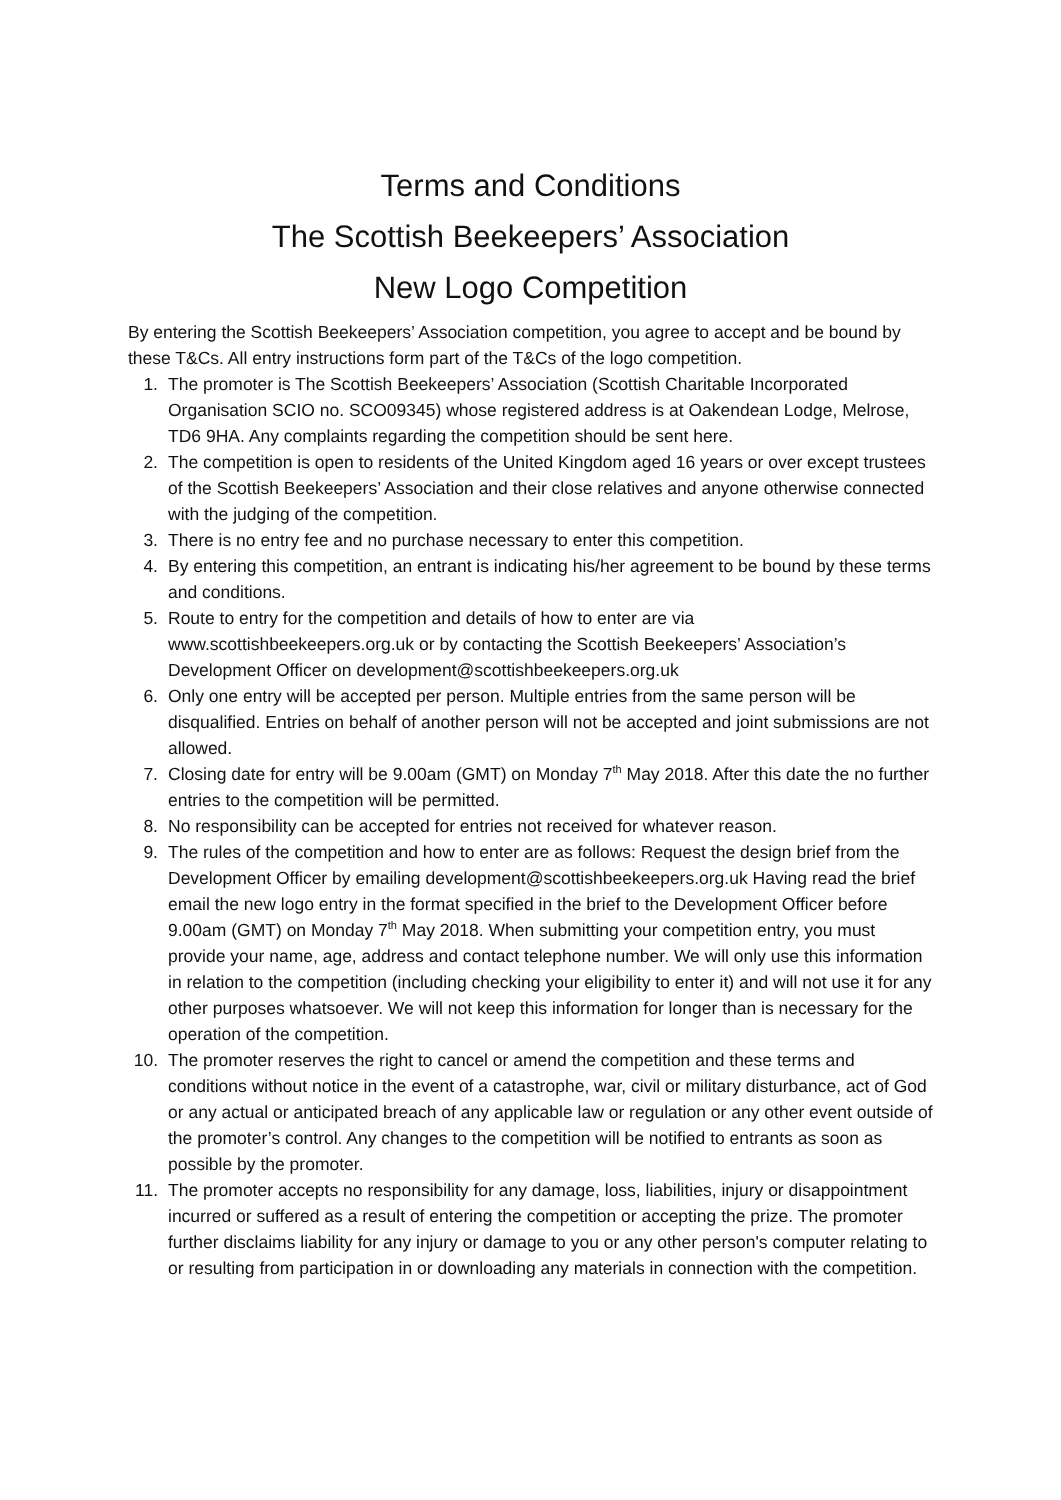Terms and Conditions
The Scottish Beekeepers’ Association
New Logo Competition
By entering the Scottish Beekeepers’ Association competition, you agree to accept and be bound by these T&Cs. All entry instructions form part of the T&Cs of the logo competition.
1. The promoter is The Scottish Beekeepers’ Association (Scottish Charitable Incorporated Organisation SCIO no. SCO09345) whose registered address is at Oakendean Lodge, Melrose, TD6 9HA. Any complaints regarding the competition should be sent here.
2. The competition is open to residents of the United Kingdom aged 16 years or over except trustees of the Scottish Beekeepers’ Association and their close relatives and anyone otherwise connected with the judging of the competition.
3. There is no entry fee and no purchase necessary to enter this competition.
4. By entering this competition, an entrant is indicating his/her agreement to be bound by these terms and conditions.
5. Route to entry for the competition and details of how to enter are via www.scottishbeekeepers.org.uk or by contacting the Scottish Beekeepers’ Association’s Development Officer on development@scottishbeekeepers.org.uk
6. Only one entry will be accepted per person. Multiple entries from the same person will be disqualified. Entries on behalf of another person will not be accepted and joint submissions are not allowed.
7. Closing date for entry will be 9.00am (GMT) on Monday 7<sup>th</sup> May 2018. After this date the no further entries to the competition will be permitted.
8. No responsibility can be accepted for entries not received for whatever reason.
9. The rules of the competition and how to enter are as follows: Request the design brief from the Development Officer by emailing development@scottishbeekeepers.org.uk Having read the brief email the new logo entry in the format specified in the brief to the Development Officer before 9.00am (GMT) on Monday 7<sup>th</sup> May 2018. When submitting your competition entry, you must provide your name, age, address and contact telephone number. We will only use this information in relation to the competition (including checking your eligibility to enter it) and will not use it for any other purposes whatsoever. We will not keep this information for longer than is necessary for the operation of the competition.
10. The promoter reserves the right to cancel or amend the competition and these terms and conditions without notice in the event of a catastrophe, war, civil or military disturbance, act of God or any actual or anticipated breach of any applicable law or regulation or any other event outside of the promoter’s control. Any changes to the competition will be notified to entrants as soon as possible by the promoter.
11. The promoter accepts no responsibility for any damage, loss, liabilities, injury or disappointment incurred or suffered as a result of entering the competition or accepting the prize. The promoter further disclaims liability for any injury or damage to you or any other person's computer relating to or resulting from participation in or downloading any materials in connection with the competition.